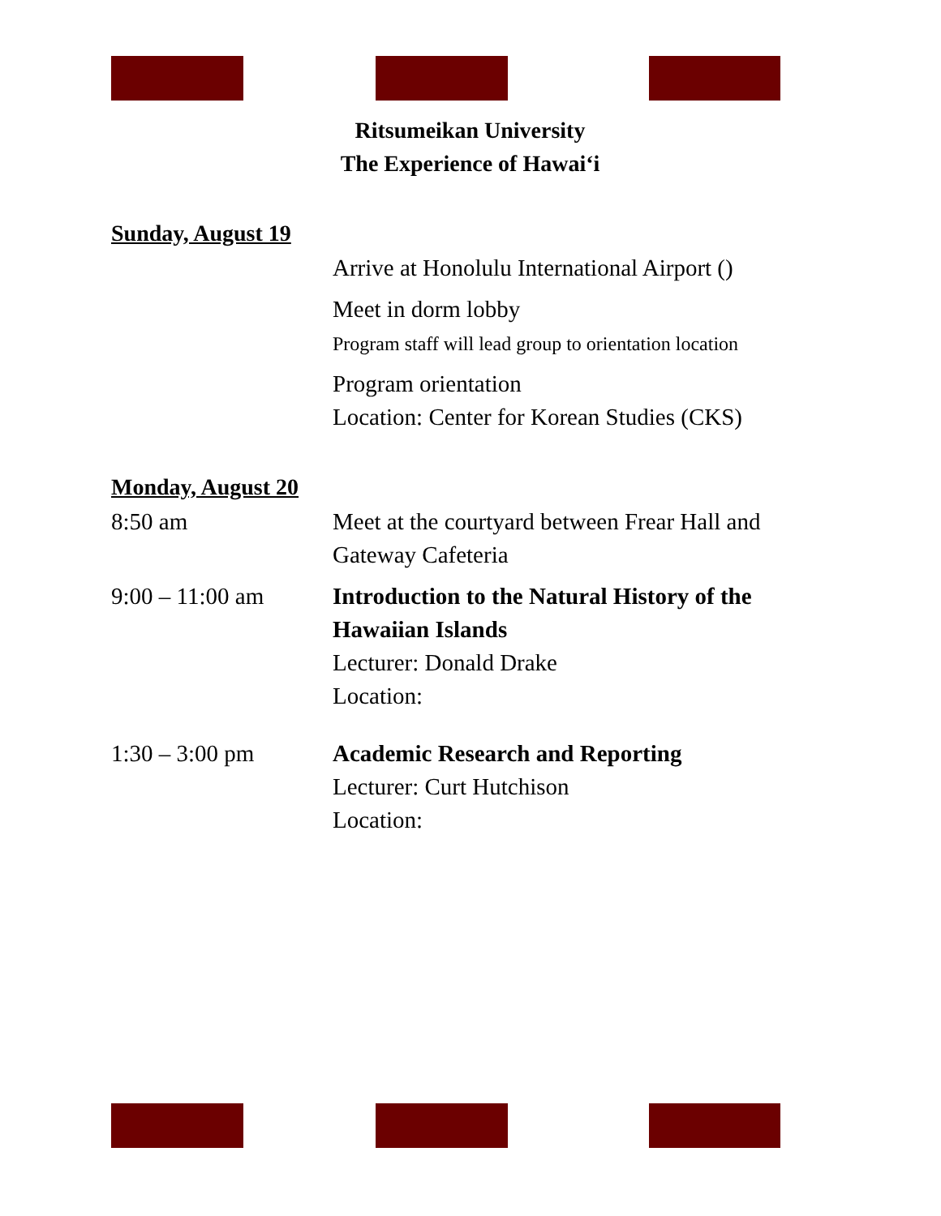Ritsumeikan University
The Experience of Hawaiʻi
Sunday, August 19
Arrive at Honolulu International Airport ()
Meet in dorm lobby
Program staff will lead group to orientation location
Program orientation
Location: Center for Korean Studies (CKS)
Monday, August 20
8:50 am Meet at the courtyard between Frear Hall and
Gateway Cafeteria
9:00 – 11:00 am Introduction to the Natural History of the Hawaiian Islands
Lecturer: Donald Drake
Location:
1:30 – 3:00 pm Academic Research and Reporting
Lecturer: Curt Hutchison
Location: